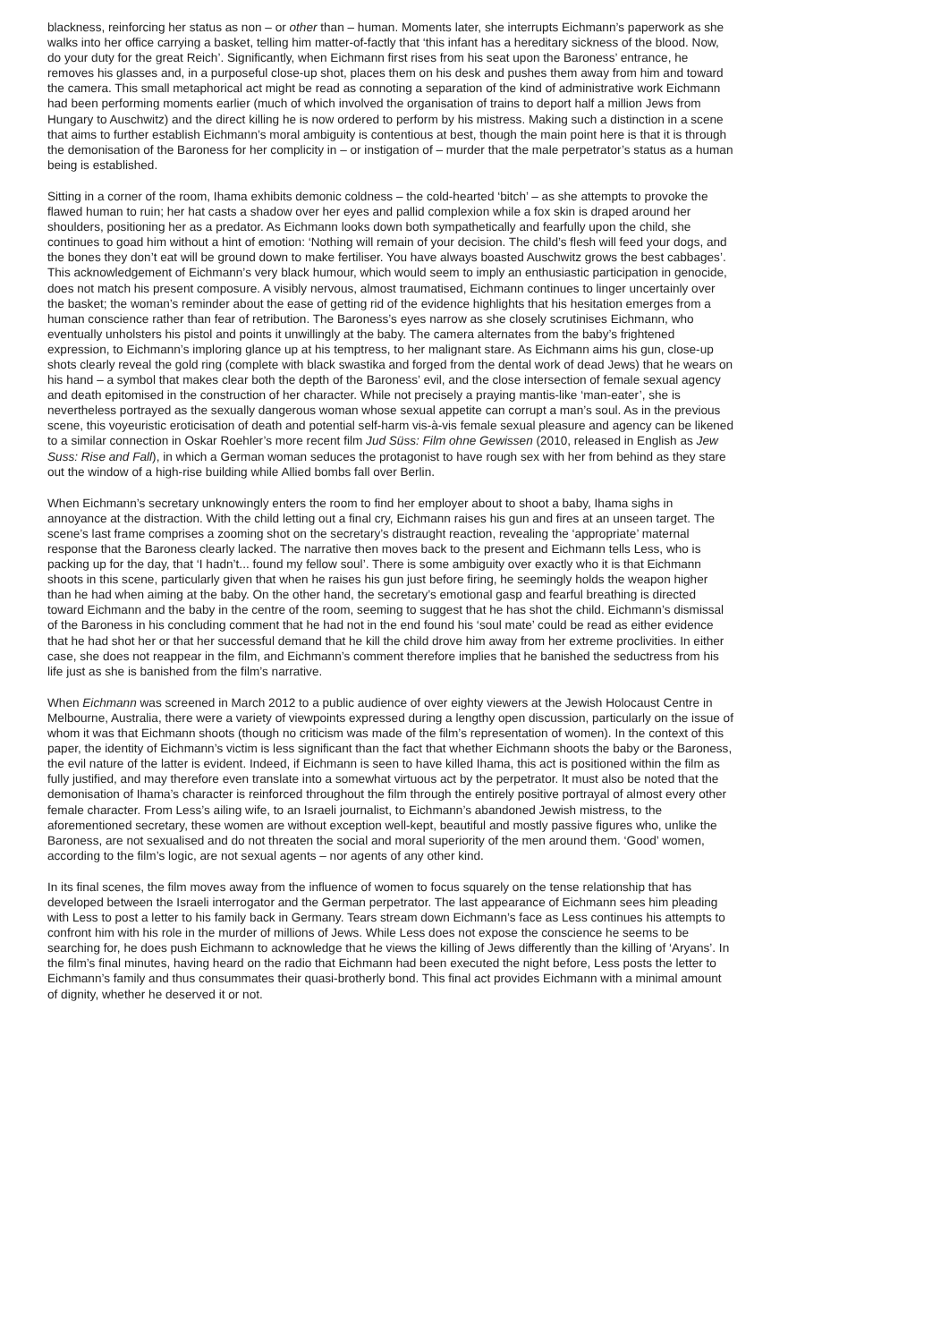blackness, reinforcing her status as non – or other than – human. Moments later, she interrupts Eichmann’s paperwork as she walks into her office carrying a basket, telling him matter-of-factly that ‘this infant has a hereditary sickness of the blood. Now, do your duty for the great Reich’. Significantly, when Eichmann first rises from his seat upon the Baroness’ entrance, he removes his glasses and, in a purposeful close-up shot, places them on his desk and pushes them away from him and toward the camera. This small metaphorical act might be read as connoting a separation of the kind of administrative work Eichmann had been performing moments earlier (much of which involved the organisation of trains to deport half a million Jews from Hungary to Auschwitz) and the direct killing he is now ordered to perform by his mistress. Making such a distinction in a scene that aims to further establish Eichmann’s moral ambiguity is contentious at best, though the main point here is that it is through the demonisation of the Baroness for her complicity in – or instigation of – murder that the male perpetrator’s status as a human being is established.
Sitting in a corner of the room, Ihama exhibits demonic coldness – the cold-hearted ‘bitch’ – as she attempts to provoke the flawed human to ruin; her hat casts a shadow over her eyes and pallid complexion while a fox skin is draped around her shoulders, positioning her as a predator. As Eichmann looks down both sympathetically and fearfully upon the child, she continues to goad him without a hint of emotion: ‘Nothing will remain of your decision. The child’s flesh will feed your dogs, and the bones they don’t eat will be ground down to make fertiliser. You have always boasted Auschwitz grows the best cabbages’. This acknowledgement of Eichmann’s very black humour, which would seem to imply an enthusiastic participation in genocide, does not match his present composure. A visibly nervous, almost traumatised, Eichmann continues to linger uncertainly over the basket; the woman’s reminder about the ease of getting rid of the evidence highlights that his hesitation emerges from a human conscience rather than fear of retribution. The Baroness’s eyes narrow as she closely scrutinises Eichmann, who eventually unholsters his pistol and points it unwillingly at the baby. The camera alternates from the baby’s frightened expression, to Eichmann’s imploring glance up at his temptress, to her malignant stare. As Eichmann aims his gun, close-up shots clearly reveal the gold ring (complete with black swastika and forged from the dental work of dead Jews) that he wears on his hand – a symbol that makes clear both the depth of the Baroness’ evil, and the close intersection of female sexual agency and death epitomised in the construction of her character. While not precisely a praying mantis-like ‘man-eater’, she is nevertheless portrayed as the sexually dangerous woman whose sexual appetite can corrupt a man’s soul. As in the previous scene, this voyeuristic eroticisation of death and potential self-harm vis-à-vis female sexual pleasure and agency can be likened to a similar connection in Oskar Roehler’s more recent film Jud Süss: Film ohne Gewissen (2010, released in English as Jew Suss: Rise and Fall), in which a German woman seduces the protagonist to have rough sex with her from behind as they stare out the window of a high-rise building while Allied bombs fall over Berlin.
When Eichmann’s secretary unknowingly enters the room to find her employer about to shoot a baby, Ihama sighs in annoyance at the distraction. With the child letting out a final cry, Eichmann raises his gun and fires at an unseen target. The scene’s last frame comprises a zooming shot on the secretary’s distraught reaction, revealing the ‘appropriate’ maternal response that the Baroness clearly lacked. The narrative then moves back to the present and Eichmann tells Less, who is packing up for the day, that ‘I hadn’t... found my fellow soul’. There is some ambiguity over exactly who it is that Eichmann shoots in this scene, particularly given that when he raises his gun just before firing, he seemingly holds the weapon higher than he had when aiming at the baby. On the other hand, the secretary’s emotional gasp and fearful breathing is directed toward Eichmann and the baby in the centre of the room, seeming to suggest that he has shot the child. Eichmann’s dismissal of the Baroness in his concluding comment that he had not in the end found his ‘soul mate’ could be read as either evidence that he had shot her or that her successful demand that he kill the child drove him away from her extreme proclivities. In either case, she does not reappear in the film, and Eichmann’s comment therefore implies that he banished the seductress from his life just as she is banished from the film’s narrative.
When Eichmann was screened in March 2012 to a public audience of over eighty viewers at the Jewish Holocaust Centre in Melbourne, Australia, there were a variety of viewpoints expressed during a lengthy open discussion, particularly on the issue of whom it was that Eichmann shoots (though no criticism was made of the film’s representation of women). In the context of this paper, the identity of Eichmann’s victim is less significant than the fact that whether Eichmann shoots the baby or the Baroness, the evil nature of the latter is evident. Indeed, if Eichmann is seen to have killed Ihama, this act is positioned within the film as fully justified, and may therefore even translate into a somewhat virtuous act by the perpetrator. It must also be noted that the demonisation of Ihama’s character is reinforced throughout the film through the entirely positive portrayal of almost every other female character. From Less’s ailing wife, to an Israeli journalist, to Eichmann’s abandoned Jewish mistress, to the aforementioned secretary, these women are without exception well-kept, beautiful and mostly passive figures who, unlike the Baroness, are not sexualised and do not threaten the social and moral superiority of the men around them. ‘Good’ women, according to the film’s logic, are not sexual agents – nor agents of any other kind.
In its final scenes, the film moves away from the influence of women to focus squarely on the tense relationship that has developed between the Israeli interrogator and the German perpetrator. The last appearance of Eichmann sees him pleading with Less to post a letter to his family back in Germany. Tears stream down Eichmann’s face as Less continues his attempts to confront him with his role in the murder of millions of Jews. While Less does not expose the conscience he seems to be searching for, he does push Eichmann to acknowledge that he views the killing of Jews differently than the killing of ‘Aryans’. In the film’s final minutes, having heard on the radio that Eichmann had been executed the night before, Less posts the letter to Eichmann’s family and thus consummates their quasi-brotherly bond. This final act provides Eichmann with a minimal amount of dignity, whether he deserved it or not.